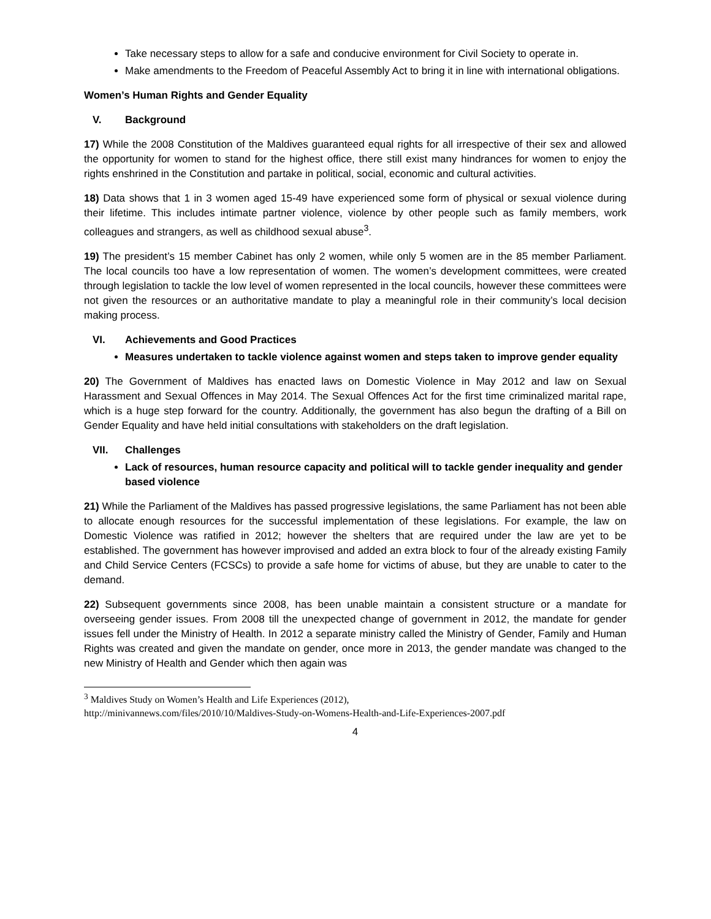Take necessary steps to allow for a safe and conducive environment for Civil Society to operate in.
Make amendments to the Freedom of Peaceful Assembly Act to bring it in line with international obligations.
Women’s Human Rights and Gender Equality
V. Background
17) While the 2008 Constitution of the Maldives guaranteed equal rights for all irrespective of their sex and allowed the opportunity for women to stand for the highest office, there still exist many hindrances for women to enjoy the rights enshrined in the Constitution and partake in political, social, economic and cultural activities.
18) Data shows that 1 in 3 women aged 15-49 have experienced some form of physical or sexual violence during their lifetime. This includes intimate partner violence, violence by other people such as family members, work colleagues and strangers, as well as childhood sexual abuse<sup>3</sup>.
19) The president’s 15 member Cabinet has only 2 women, while only 5 women are in the 85 member Parliament. The local councils too have a low representation of women. The women’s development committees, were created through legislation to tackle the low level of women represented in the local councils, however these committees were not given the resources or an authoritative mandate to play a meaningful role in their community’s local decision making process.
VI. Achievements and Good Practices
Measures undertaken to tackle violence against women and steps taken to improve gender equality
20) The Government of Maldives has enacted laws on Domestic Violence in May 2012 and law on Sexual Harassment and Sexual Offences in May 2014. The Sexual Offences Act for the first time criminalized marital rape, which is a huge step forward for the country. Additionally, the government has also begun the drafting of a Bill on Gender Equality and have held initial consultations with stakeholders on the draft legislation.
VII. Challenges
Lack of resources, human resource capacity and political will to tackle gender inequality and gender based violence
21) While the Parliament of the Maldives has passed progressive legislations, the same Parliament has not been able to allocate enough resources for the successful implementation of these legislations. For example, the law on Domestic Violence was ratified in 2012; however the shelters that are required under the law are yet to be established. The government has however improvised and added an extra block to four of the already existing Family and Child Service Centers (FCSCs) to provide a safe home for victims of abuse, but they are unable to cater to the demand.
22) Subsequent governments since 2008, has been unable maintain a consistent structure or a mandate for overseeing gender issues. From 2008 till the unexpected change of government in 2012, the mandate for gender issues fell under the Ministry of Health. In 2012 a separate ministry called the Ministry of Gender, Family and Human Rights was created and given the mandate on gender, once more in 2013, the gender mandate was changed to the new Ministry of Health and Gender which then again was
<sup>3</sup> Maldives Study on Women’s Health and Life Experiences (2012),
http://minivannews.com/files/2010/10/Maldives-Study-on-Womens-Health-and-Life-Experiences-2007.pdf
4